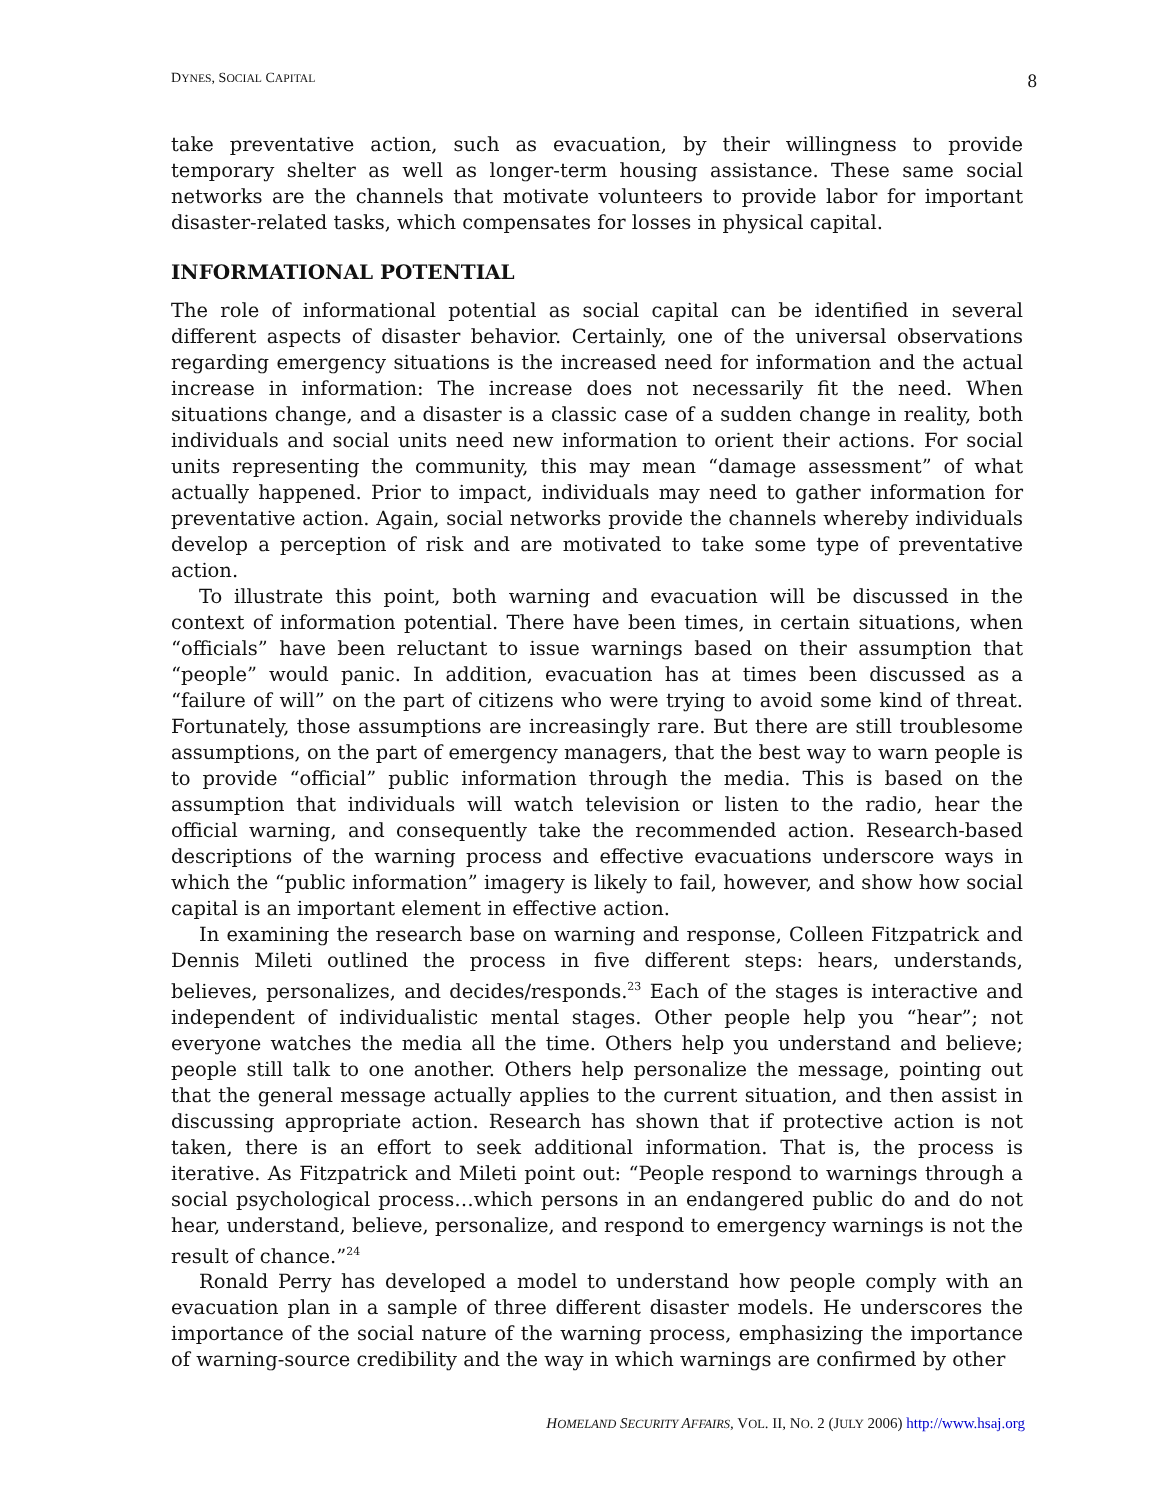DYNES, SOCIAL CAPITAL 8
take preventative action, such as evacuation, by their willingness to provide temporary shelter as well as longer-term housing assistance. These same social networks are the channels that motivate volunteers to provide labor for important disaster-related tasks, which compensates for losses in physical capital.
INFORMATIONAL POTENTIAL
The role of informational potential as social capital can be identified in several different aspects of disaster behavior. Certainly, one of the universal observations regarding emergency situations is the increased need for information and the actual increase in information: The increase does not necessarily fit the need. When situations change, and a disaster is a classic case of a sudden change in reality, both individuals and social units need new information to orient their actions. For social units representing the community, this may mean “damage assessment” of what actually happened. Prior to impact, individuals may need to gather information for preventative action. Again, social networks provide the channels whereby individuals develop a perception of risk and are motivated to take some type of preventative action.
To illustrate this point, both warning and evacuation will be discussed in the context of information potential. There have been times, in certain situations, when “officials” have been reluctant to issue warnings based on their assumption that “people” would panic. In addition, evacuation has at times been discussed as a “failure of will” on the part of citizens who were trying to avoid some kind of threat. Fortunately, those assumptions are increasingly rare. But there are still troublesome assumptions, on the part of emergency managers, that the best way to warn people is to provide “official” public information through the media. This is based on the assumption that individuals will watch television or listen to the radio, hear the official warning, and consequently take the recommended action. Research-based descriptions of the warning process and effective evacuations underscore ways in which the “public information” imagery is likely to fail, however, and show how social capital is an important element in effective action.
In examining the research base on warning and response, Colleen Fitzpatrick and Dennis Mileti outlined the process in five different steps: hears, understands, believes, personalizes, and decides/responds.<sup>23</sup> Each of the stages is interactive and independent of individualistic mental stages. Other people help you “hear”; not everyone watches the media all the time. Others help you understand and believe; people still talk to one another. Others help personalize the message, pointing out that the general message actually applies to the current situation, and then assist in discussing appropriate action. Research has shown that if protective action is not taken, there is an effort to seek additional information. That is, the process is iterative. As Fitzpatrick and Mileti point out: “People respond to warnings through a social psychological process…which persons in an endangered public do and do not hear, understand, believe, personalize, and respond to emergency warnings is not the result of chance.”<sup>24</sup>
Ronald Perry has developed a model to understand how people comply with an evacuation plan in a sample of three different disaster models. He underscores the importance of the social nature of the warning process, emphasizing the importance of warning-source credibility and the way in which warnings are confirmed by other
HOMELAND SECURITY AFFAIRS, VOL. II, NO. 2 (JULY 2006) http://www.hsaj.org